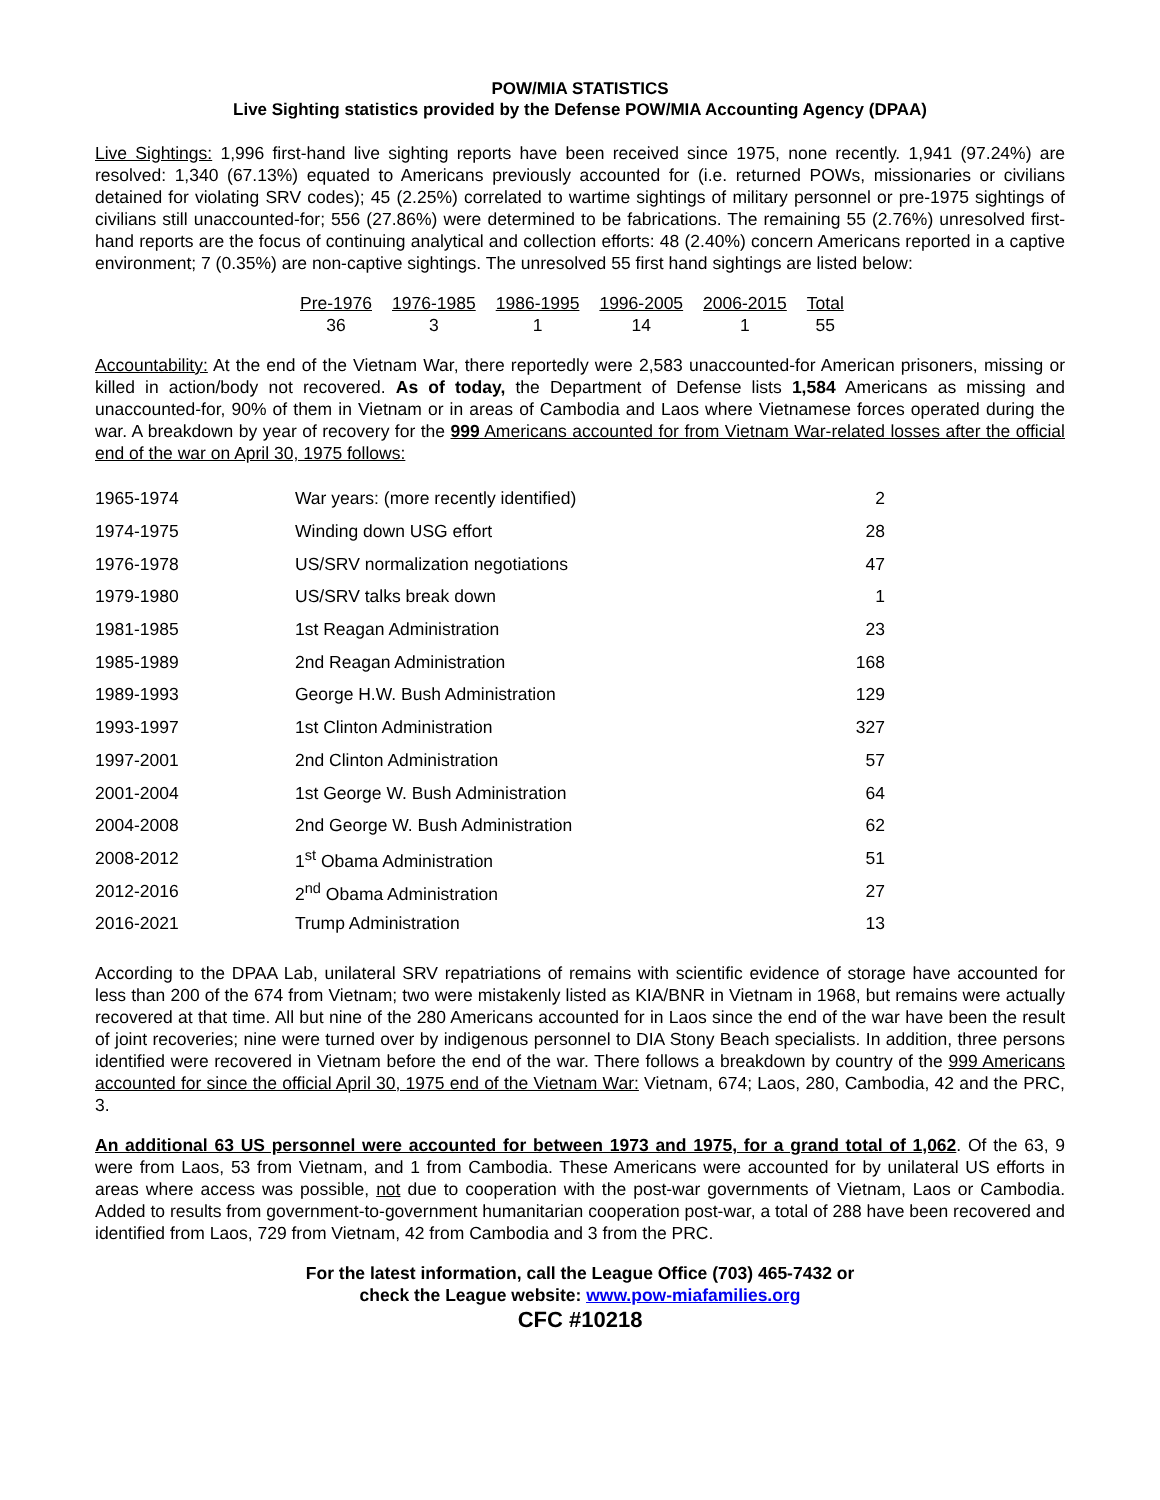POW/MIA STATISTICS
Live Sighting statistics provided by the Defense POW/MIA Accounting Agency (DPAA)
Live Sightings: 1,996 first-hand live sighting reports have been received since 1975, none recently. 1,941 (97.24%) are resolved: 1,340 (67.13%) equated to Americans previously accounted for (i.e. returned POWs, missionaries or civilians detained for violating SRV codes); 45 (2.25%) correlated to wartime sightings of military personnel or pre-1975 sightings of civilians still unaccounted-for; 556 (27.86%) were determined to be fabrications. The remaining 55 (2.76%) unresolved first-hand reports are the focus of continuing analytical and collection efforts: 48 (2.40%) concern Americans reported in a captive environment; 7 (0.35%) are non-captive sightings. The unresolved 55 first hand sightings are listed below:
| Pre-1976 | 1976-1985 | 1986-1995 | 1996-2005 | 2006-2015 | Total |
| 36 | 3 | 1 | 14 | 1 | 55 |
Accountability: At the end of the Vietnam War, there reportedly were 2,583 unaccounted-for American prisoners, missing or killed in action/body not recovered. As of today, the Department of Defense lists 1,584 Americans as missing and unaccounted-for, 90% of them in Vietnam or in areas of Cambodia and Laos where Vietnamese forces operated during the war. A breakdown by year of recovery for the 999 Americans accounted for from Vietnam War-related losses after the official end of the war on April 30, 1975 follows:
| 1965-1974 | War years: (more recently identified) | 2 |
| 1974-1975 | Winding down USG effort | 28 |
| 1976-1978 | US/SRV normalization negotiations | 47 |
| 1979-1980 | US/SRV talks break down | 1 |
| 1981-1985 | 1st Reagan Administration | 23 |
| 1985-1989 | 2nd Reagan Administration | 168 |
| 1989-1993 | George H.W. Bush Administration | 129 |
| 1993-1997 | 1st Clinton Administration | 327 |
| 1997-2001 | 2nd Clinton Administration | 57 |
| 2001-2004 | 1st George W. Bush Administration | 64 |
| 2004-2008 | 2nd George W. Bush Administration | 62 |
| 2008-2012 | 1<sup>st</sup> Obama Administration | 51 |
| 2012-2016 | 2<sup>nd</sup> Obama Administration | 27 |
| 2016-2021 | Trump Administration | 13 |
According to the DPAA Lab, unilateral SRV repatriations of remains with scientific evidence of storage have accounted for less than 200 of the 674 from Vietnam; two were mistakenly listed as KIA/BNR in Vietnam in 1968, but remains were actually recovered at that time. All but nine of the 280 Americans accounted for in Laos since the end of the war have been the result of joint recoveries; nine were turned over by indigenous personnel to DIA Stony Beach specialists. In addition, three persons identified were recovered in Vietnam before the end of the war. There follows a breakdown by country of the 999 Americans accounted for since the official April 30, 1975 end of the Vietnam War: Vietnam, 674; Laos, 280, Cambodia, 42 and the PRC, 3.
An additional 63 US personnel were accounted for between 1973 and 1975, for a grand total of 1,062. Of the 63, 9 were from Laos, 53 from Vietnam, and 1 from Cambodia. These Americans were accounted for by unilateral US efforts in areas where access was possible, not due to cooperation with the post-war governments of Vietnam, Laos or Cambodia. Added to results from government-to-government humanitarian cooperation post-war, a total of 288 have been recovered and identified from Laos, 729 from Vietnam, 42 from Cambodia and 3 from the PRC.
For the latest information, call the League Office (703) 465-7432 or
check the League website: www.pow-miafamilies.org
CFC #10218